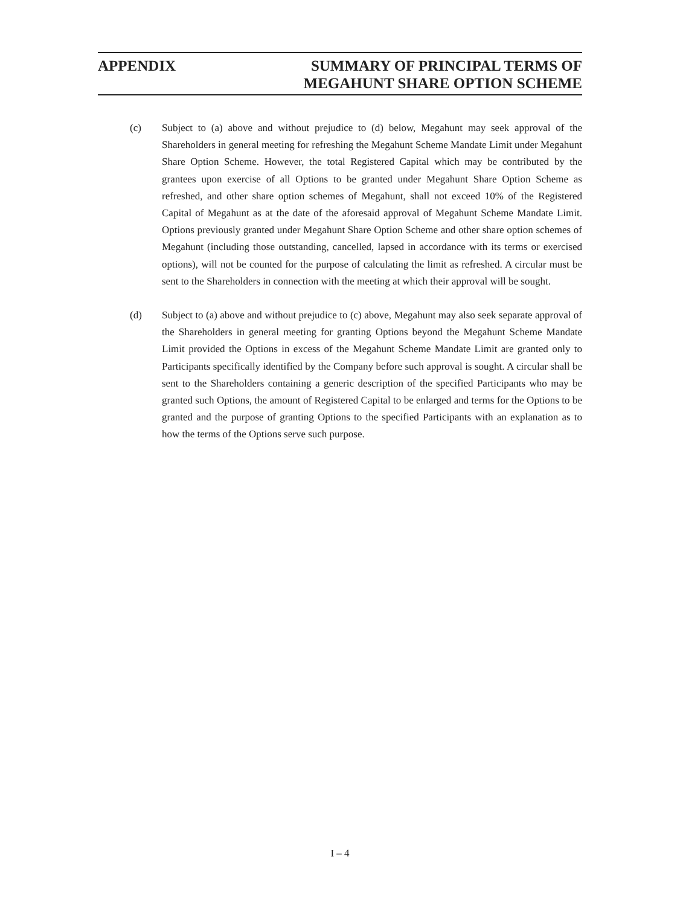APPENDIX SUMMARY OF PRINCIPAL TERMS OF
MEGAHUNT SHARE OPTION SCHEME
(c) Subject to (a) above and without prejudice to (d) below, Megahunt may seek approval of the Shareholders in general meeting for refreshing the Megahunt Scheme Mandate Limit under Megahunt Share Option Scheme. However, the total Registered Capital which may be contributed by the grantees upon exercise of all Options to be granted under Megahunt Share Option Scheme as refreshed, and other share option schemes of Megahunt, shall not exceed 10% of the Registered Capital of Megahunt as at the date of the aforesaid approval of Megahunt Scheme Mandate Limit. Options previously granted under Megahunt Share Option Scheme and other share option schemes of Megahunt (including those outstanding, cancelled, lapsed in accordance with its terms or exercised options), will not be counted for the purpose of calculating the limit as refreshed. A circular must be sent to the Shareholders in connection with the meeting at which their approval will be sought.
(d) Subject to (a) above and without prejudice to (c) above, Megahunt may also seek separate approval of the Shareholders in general meeting for granting Options beyond the Megahunt Scheme Mandate Limit provided the Options in excess of the Megahunt Scheme Mandate Limit are granted only to Participants specifically identified by the Company before such approval is sought. A circular shall be sent to the Shareholders containing a generic description of the specified Participants who may be granted such Options, the amount of Registered Capital to be enlarged and terms for the Options to be granted and the purpose of granting Options to the specified Participants with an explanation as to how the terms of the Options serve such purpose.
I – 4